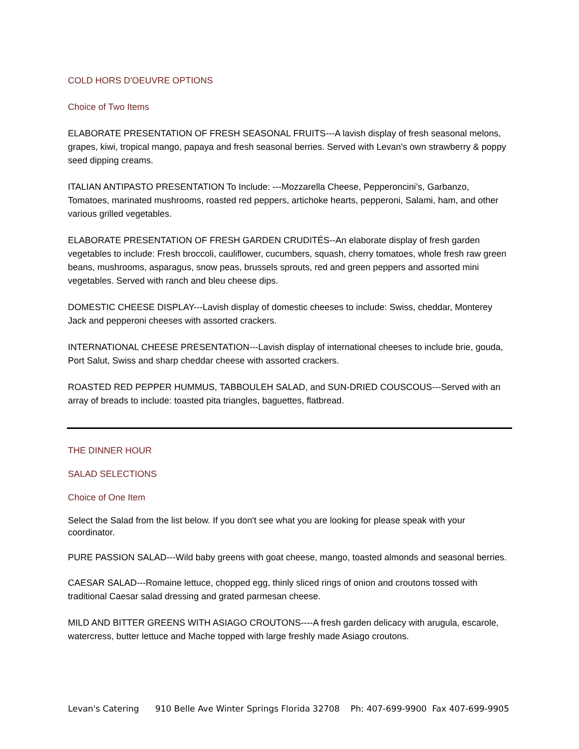COLD HORS D'OEUVRE OPTIONS
Choice of Two Items
ELABORATE PRESENTATION OF FRESH SEASONAL FRUITS---A lavish display of fresh seasonal melons, grapes, kiwi, tropical mango, papaya and fresh seasonal berries. Served with Levan's own strawberry & poppy seed dipping creams.
ITALIAN ANTIPASTO PRESENTATION To Include: ---Mozzarella Cheese, Pepperoncini’s, Garbanzo, Tomatoes, marinated mushrooms, roasted red peppers, artichoke hearts, pepperoni, Salami, ham, and other various grilled vegetables.
ELABORATE PRESENTATION OF FRESH GARDEN CRUDITÉS--An elaborate display of fresh garden vegetables to include: Fresh broccoli, cauliflower, cucumbers, squash, cherry tomatoes, whole fresh raw green beans, mushrooms, asparagus, snow peas, brussels sprouts, red and green peppers and assorted mini vegetables. Served with ranch and bleu cheese dips.
DOMESTIC CHEESE DISPLAY---Lavish display of domestic cheeses to include: Swiss, cheddar, Monterey Jack and pepperoni cheeses with assorted crackers.
INTERNATIONAL CHEESE PRESENTATION---Lavish display of international cheeses to include brie, gouda, Port Salut, Swiss and sharp cheddar cheese with assorted crackers.
ROASTED RED PEPPER HUMMUS, TABBOULEH SALAD, and SUN-DRIED COUSCOUS---Served with an array of breads to include: toasted pita triangles, baguettes, flatbread.
THE DINNER HOUR
SALAD SELECTIONS
Choice of One Item
Select the Salad from the list below. If you don't see what you are looking for please speak with your coordinator.
PURE PASSION SALAD---Wild baby greens with goat cheese, mango, toasted almonds and seasonal berries.
CAESAR SALAD---Romaine lettuce, chopped egg, thinly sliced rings of onion and croutons tossed with traditional Caesar salad dressing and grated parmesan cheese.
MILD AND BITTER GREENS WITH ASIAGO CROUTONS----A fresh garden delicacy with arugula, escarole, watercress, butter lettuce and Mache topped with large freshly made Asiago croutons.
Levan's Catering 910 Belle Ave Winter Springs Florida 32708 Ph: 407-699-9900 Fax 407-699-9905